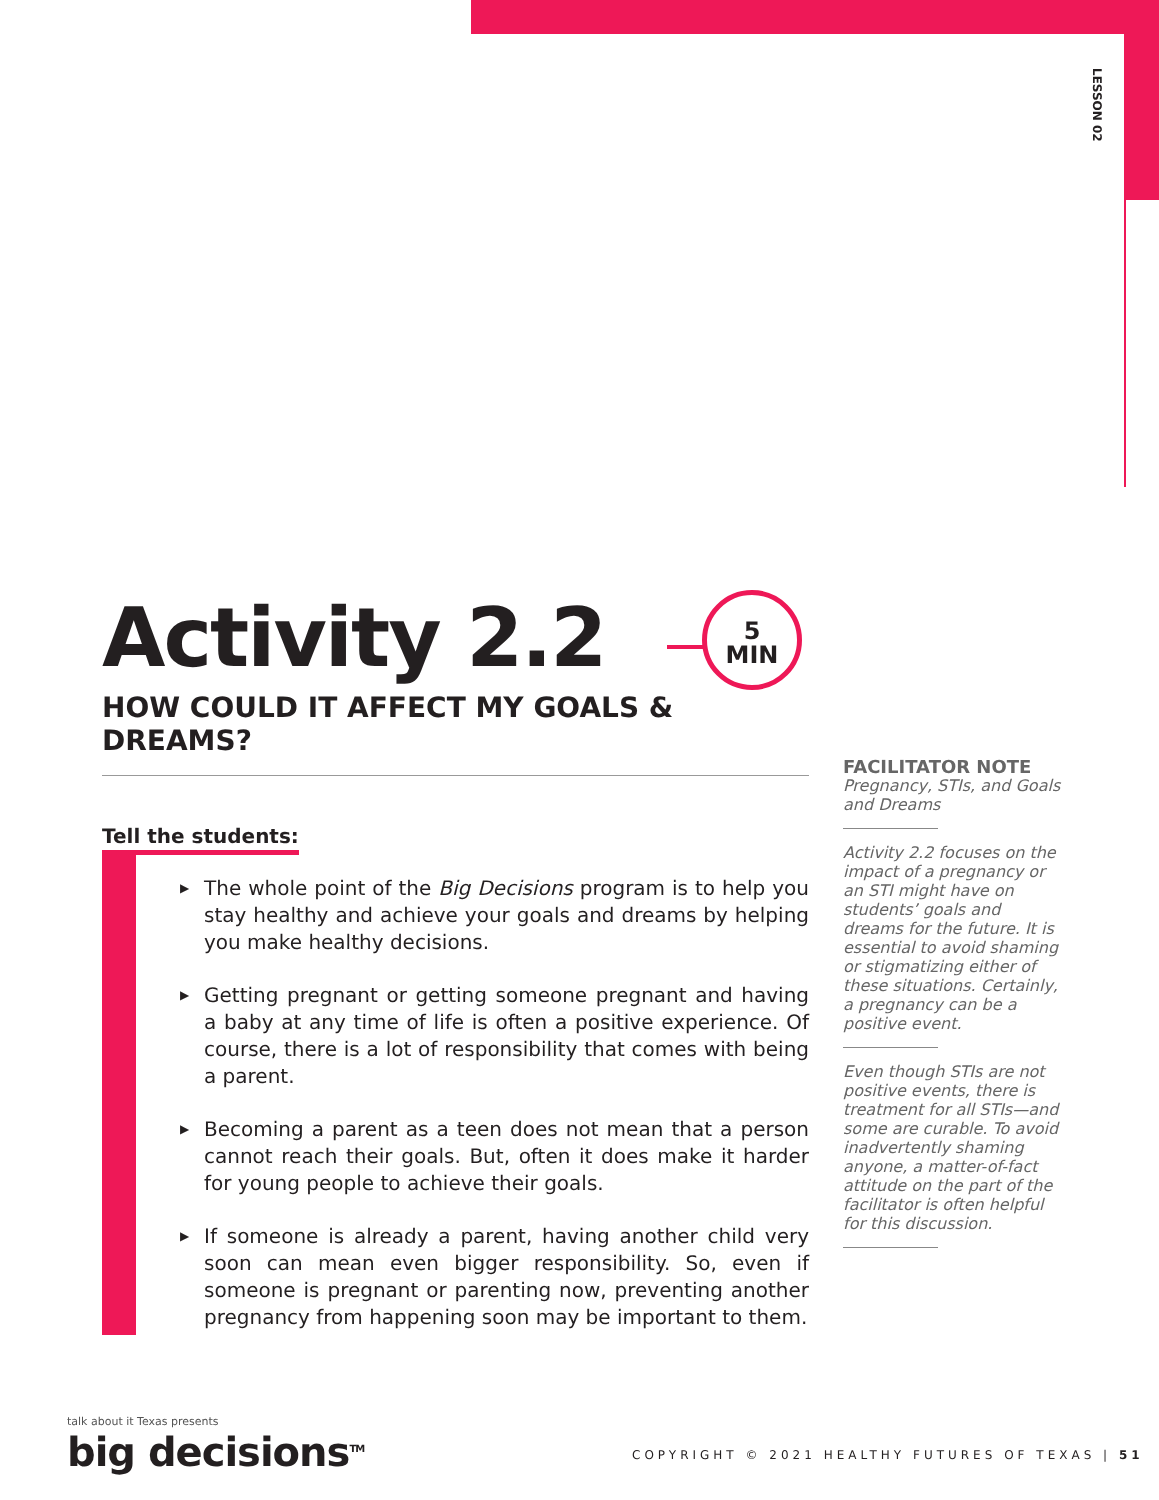LESSON 02
Activity 2.2
5
MIN
HOW COULD IT AFFECT MY GOALS & DREAMS?
Tell the students:
▶ The whole point of the Big Decisions program is to help you stay healthy and achieve your goals and dreams by helping you make healthy decisions.
▶ Getting pregnant or getting someone pregnant and having a baby at any time of life is often a positive experience. Of course, there is a lot of responsibility that comes with being a parent.
▶ Becoming a parent as a teen does not mean that a person cannot reach their goals. But, often it does make it harder for young people to achieve their goals.
▶ If someone is already a parent, having another child very soon can mean even bigger responsibility. So, even if someone is pregnant or parenting now, preventing another pregnancy from happening soon may be important to them.
FACILITATOR NOTE
Pregnancy, STIs, and Goals and Dreams
Activity 2.2 focuses on the impact of a pregnancy or an STI might have on students’ goals and dreams for the future. It is essential to avoid shaming or stigmatizing either of these situations. Certainly, a pregnancy can be a positive event.
Even though STIs are not positive events, there is treatment for all STIs—and some are curable. To avoid inadvertently shaming anyone, a matter-of-fact attitude on the part of the facilitator is often helpful for this discussion.
talk about it Texas presents
big decisions<sup>TM</sup>
COPYRIGHT © 2021 HEALTHY FUTURES OF TEXAS | 51